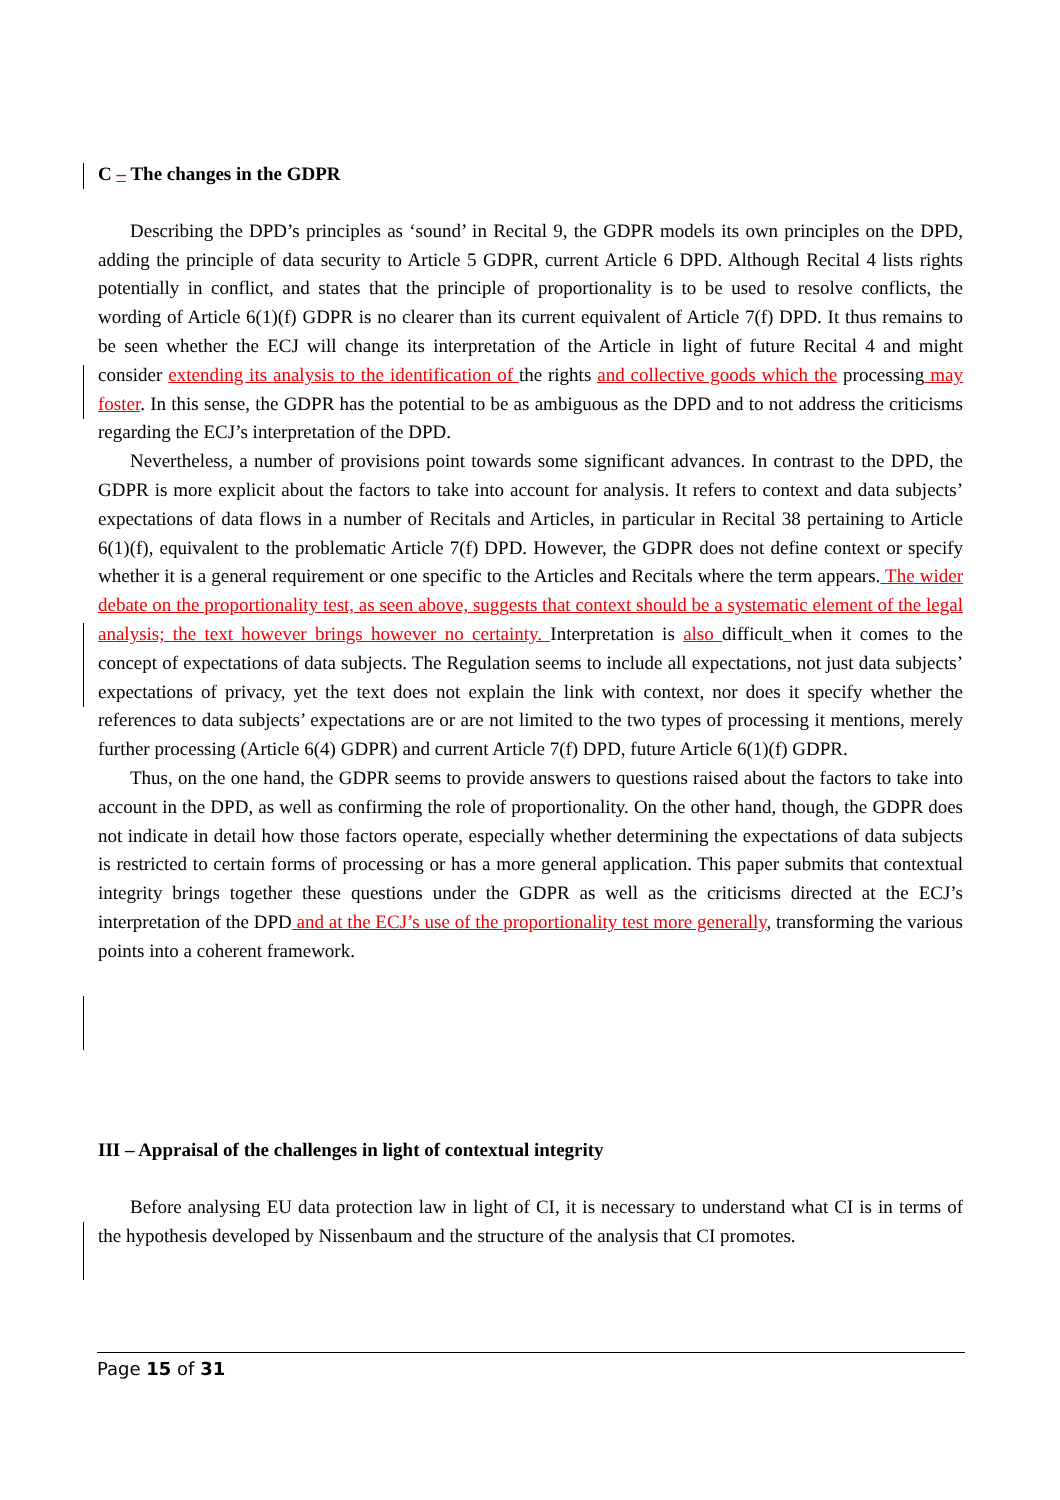C – The changes in the GDPR
Describing the DPD’s principles as ‘sound’ in Recital 9, the GDPR models its own principles on the DPD, adding the principle of data security to Article 5 GDPR, current Article 6 DPD. Although Recital 4 lists rights potentially in conflict, and states that the principle of proportionality is to be used to resolve conflicts, the wording of Article 6(1)(f) GDPR is no clearer than its current equivalent of Article 7(f) DPD. It thus remains to be seen whether the ECJ will change its interpretation of the Article in light of future Recital 4 and might consider extending its analysis to the identification of the rights and collective goods which the processing may foster. In this sense, the GDPR has the potential to be as ambiguous as the DPD and to not address the criticisms regarding the ECJ’s interpretation of the DPD.
Nevertheless, a number of provisions point towards some significant advances. In contrast to the DPD, the GDPR is more explicit about the factors to take into account for analysis. It refers to context and data subjects’ expectations of data flows in a number of Recitals and Articles, in particular in Recital 38 pertaining to Article 6(1)(f), equivalent to the problematic Article 7(f) DPD. However, the GDPR does not define context or specify whether it is a general requirement or one specific to the Articles and Recitals where the term appears. The wider debate on the proportionality test, as seen above, suggests that context should be a systematic element of the legal analysis; the text however brings however no certainty. Interpretation is also difficult when it comes to the concept of expectations of data subjects. The Regulation seems to include all expectations, not just data subjects’ expectations of privacy, yet the text does not explain the link with context, nor does it specify whether the references to data subjects’ expectations are or are not limited to the two types of processing it mentions, merely further processing (Article 6(4) GDPR) and current Article 7(f) DPD, future Article 6(1)(f) GDPR.
Thus, on the one hand, the GDPR seems to provide answers to questions raised about the factors to take into account in the DPD, as well as confirming the role of proportionality. On the other hand, though, the GDPR does not indicate in detail how those factors operate, especially whether determining the expectations of data subjects is restricted to certain forms of processing or has a more general application. This paper submits that contextual integrity brings together these questions under the GDPR as well as the criticisms directed at the ECJ’s interpretation of the DPD and at the ECJ’s use of the proportionality test more generally, transforming the various points into a coherent framework.
III – Appraisal of the challenges in light of contextual integrity
Before analysing EU data protection law in light of CI, it is necessary to understand what CI is in terms of the hypothesis developed by Nissenbaum and the structure of the analysis that CI promotes.
Page 15 of 31